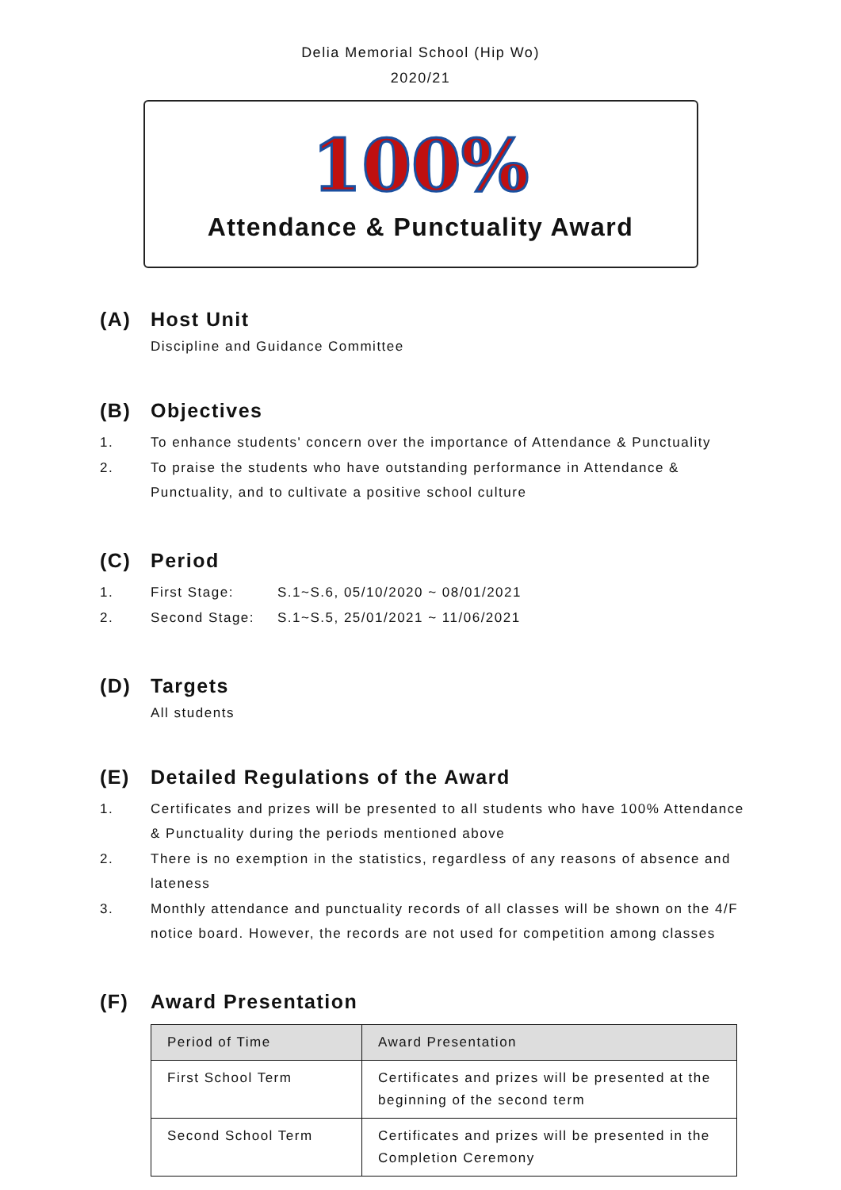Delia Memorial School (Hip Wo)
2020/21
100%
Attendance & Punctuality Award
(A) Host Unit
Discipline and Guidance Committee
(B) Objectives
1. To enhance students' concern over the importance of Attendance & Punctuality
2. To praise the students who have outstanding performance in Attendance & Punctuality, and to cultivate a positive school culture
(C) Period
1. First Stage: S.1~S.6, 05/10/2020 ~ 08/01/2021
2. Second Stage: S.1~S.5, 25/01/2021 ~ 11/06/2021
(D) Targets
All students
(E) Detailed Regulations of the Award
1. Certificates and prizes will be presented to all students who have 100% Attendance & Punctuality during the periods mentioned above
2. There is no exemption in the statistics, regardless of any reasons of absence and lateness
3. Monthly attendance and punctuality records of all classes will be shown on the 4/F notice board. However, the records are not used for competition among classes
(F) Award Presentation
| Period of Time | Award Presentation |
| --- | --- |
| First School Term | Certificates and prizes will be presented at the beginning of the second term |
| Second School Term | Certificates and prizes will be presented in the Completion Ceremony |